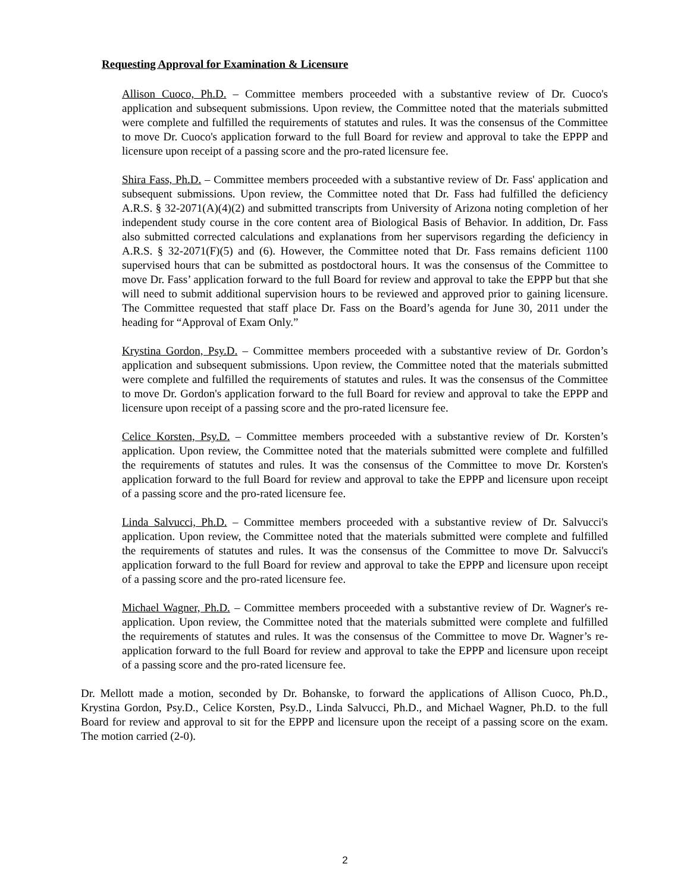Requesting Approval for Examination & Licensure
Allison Cuoco, Ph.D. – Committee members proceeded with a substantive review of Dr. Cuoco's application and subsequent submissions. Upon review, the Committee noted that the materials submitted were complete and fulfilled the requirements of statutes and rules. It was the consensus of the Committee to move Dr. Cuoco's application forward to the full Board for review and approval to take the EPPP and licensure upon receipt of a passing score and the pro-rated licensure fee.
Shira Fass, Ph.D. – Committee members proceeded with a substantive review of Dr. Fass' application and subsequent submissions. Upon review, the Committee noted that Dr. Fass had fulfilled the deficiency A.R.S. § 32-2071(A)(4)(2) and submitted transcripts from University of Arizona noting completion of her independent study course in the core content area of Biological Basis of Behavior. In addition, Dr. Fass also submitted corrected calculations and explanations from her supervisors regarding the deficiency in A.R.S. § 32-2071(F)(5) and (6). However, the Committee noted that Dr. Fass remains deficient 1100 supervised hours that can be submitted as postdoctoral hours. It was the consensus of the Committee to move Dr. Fass’ application forward to the full Board for review and approval to take the EPPP but that she will need to submit additional supervision hours to be reviewed and approved prior to gaining licensure. The Committee requested that staff place Dr. Fass on the Board’s agenda for June 30, 2011 under the heading for “Approval of Exam Only.”
Krystina Gordon, Psy.D. – Committee members proceeded with a substantive review of Dr. Gordon’s application and subsequent submissions. Upon review, the Committee noted that the materials submitted were complete and fulfilled the requirements of statutes and rules. It was the consensus of the Committee to move Dr. Gordon's application forward to the full Board for review and approval to take the EPPP and licensure upon receipt of a passing score and the pro-rated licensure fee.
Celice Korsten, Psy.D. – Committee members proceeded with a substantive review of Dr. Korsten’s application. Upon review, the Committee noted that the materials submitted were complete and fulfilled the requirements of statutes and rules. It was the consensus of the Committee to move Dr. Korsten's application forward to the full Board for review and approval to take the EPPP and licensure upon receipt of a passing score and the pro-rated licensure fee.
Linda Salvucci, Ph.D. – Committee members proceeded with a substantive review of Dr. Salvucci's application. Upon review, the Committee noted that the materials submitted were complete and fulfilled the requirements of statutes and rules. It was the consensus of the Committee to move Dr. Salvucci's application forward to the full Board for review and approval to take the EPPP and licensure upon receipt of a passing score and the pro-rated licensure fee.
Michael Wagner, Ph.D. – Committee members proceeded with a substantive review of Dr. Wagner's re-application. Upon review, the Committee noted that the materials submitted were complete and fulfilled the requirements of statutes and rules. It was the consensus of the Committee to move Dr. Wagner’s re-application forward to the full Board for review and approval to take the EPPP and licensure upon receipt of a passing score and the pro-rated licensure fee.
Dr. Mellott made a motion, seconded by Dr. Bohanske, to forward the applications of Allison Cuoco, Ph.D., Krystina Gordon, Psy.D., Celice Korsten, Psy.D., Linda Salvucci, Ph.D., and Michael Wagner, Ph.D. to the full Board for review and approval to sit for the EPPP and licensure upon the receipt of a passing score on the exam. The motion carried (2-0).
2